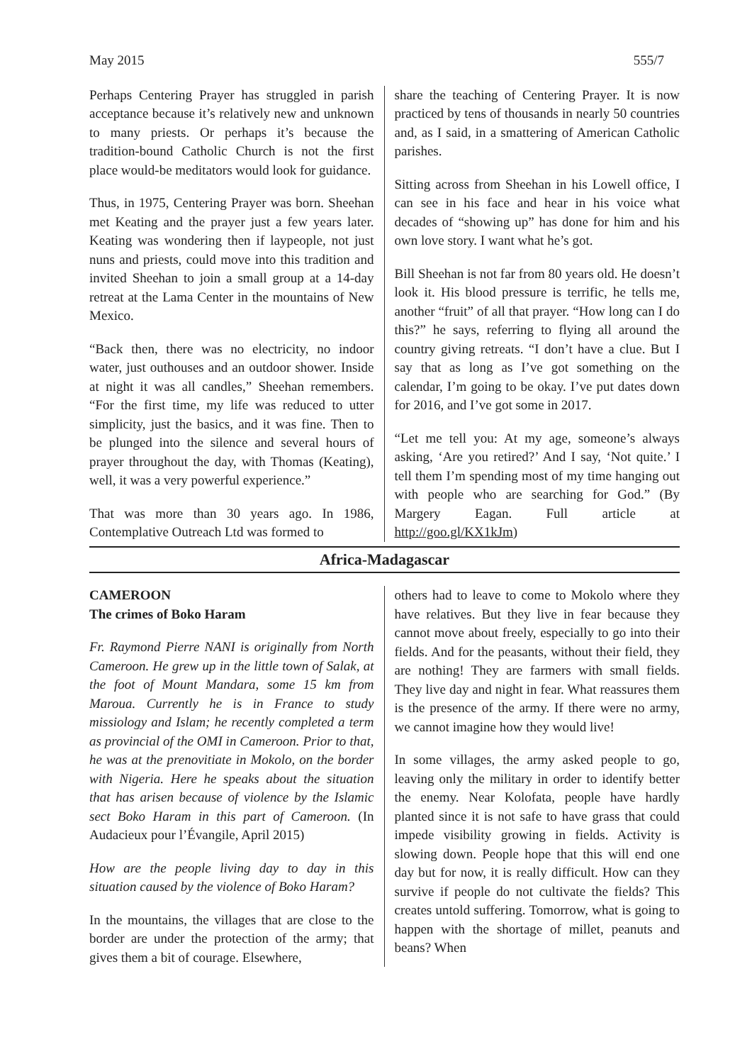May 2015 555/7
Perhaps Centering Prayer has struggled in parish acceptance because it’s relatively new and unknown to many priests. Or perhaps it’s because the tradition-bound Catholic Church is not the first place would-be meditators would look for guidance.
Thus, in 1975, Centering Prayer was born. Sheehan met Keating and the prayer just a few years later. Keating was wondering then if laypeople, not just nuns and priests, could move into this tradition and invited Sheehan to join a small group at a 14-day retreat at the Lama Center in the mountains of New Mexico.
“Back then, there was no electricity, no indoor water, just outhouses and an outdoor shower. Inside at night it was all candles,” Sheehan remembers. “For the first time, my life was reduced to utter simplicity, just the basics, and it was fine. Then to be plunged into the silence and several hours of prayer throughout the day, with Thomas (Keating), well, it was a very powerful experience.”
That was more than 30 years ago. In 1986, Contemplative Outreach Ltd was formed to
share the teaching of Centering Prayer. It is now practiced by tens of thousands in nearly 50 countries and, as I said, in a smattering of American Catholic parishes.
Sitting across from Sheehan in his Lowell office, I can see in his face and hear in his voice what decades of “showing up” has done for him and his own love story. I want what he’s got.
Bill Sheehan is not far from 80 years old. He doesn’t look it. His blood pressure is terrific, he tells me, another “fruit” of all that prayer. “How long can I do this?” he says, referring to flying all around the country giving retreats. “I don’t have a clue. But I say that as long as I’ve got something on the calendar, I’m going to be okay. I’ve put dates down for 2016, and I’ve got some in 2017.
“Let me tell you: At my age, someone’s always asking, ‘Are you retired?’ And I say, ‘Not quite.’ I tell them I’m spending most of my time hanging out with people who are searching for God.” (By Margery Eagan. Full article at http://goo.gl/KX1kJm)
Africa-Madagascar
CAMEROON
The crimes of Boko Haram
Fr. Raymond Pierre NANI is originally from North Cameroon. He grew up in the little town of Salak, at the foot of Mount Mandara, some 15 km from Maroua. Currently he is in France to study missiology and Islam; he recently completed a term as provincial of the OMI in Cameroon. Prior to that, he was at the prenovitiate in Mokolo, on the border with Nigeria. Here he speaks about the situation that has arisen because of violence by the Islamic sect Boko Haram in this part of Cameroon. (In Audacieux pour l’Évangile, April 2015)
How are the people living day to day in this situation caused by the violence of Boko Haram?
In the mountains, the villages that are close to the border are under the protection of the army; that gives them a bit of courage. Elsewhere,
others had to leave to come to Mokolo where they have relatives. But they live in fear because they cannot move about freely, especially to go into their fields. And for the peasants, without their field, they are nothing! They are farmers with small fields. They live day and night in fear. What reassures them is the presence of the army. If there were no army, we cannot imagine how they would live!
In some villages, the army asked people to go, leaving only the military in order to identify better the enemy. Near Kolofata, people have hardly planted since it is not safe to have grass that could impede visibility growing in fields. Activity is slowing down. People hope that this will end one day but for now, it is really difficult. How can they survive if people do not cultivate the fields? This creates untold suffering. Tomorrow, what is going to happen with the shortage of millet, peanuts and beans? When